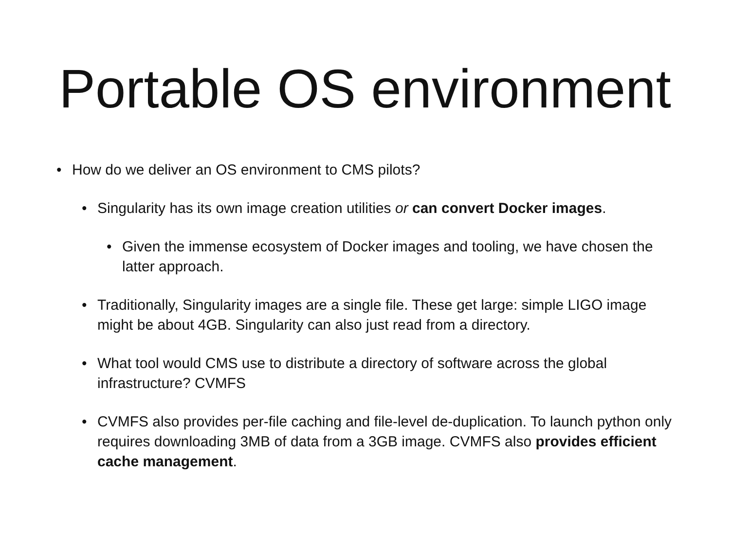Portable OS environment
• How do we deliver an OS environment to CMS pilots?
• Singularity has its own image creation utilities or can convert Docker images.
• Given the immense ecosystem of Docker images and tooling, we have chosen the latter approach.
• Traditionally, Singularity images are a single file. These get large: simple LIGO image might be about 4GB. Singularity can also just read from a directory.
• What tool would CMS use to distribute a directory of software across the global infrastructure? CVMFS
• CVMFS also provides per-file caching and file-level de-duplication. To launch python only requires downloading 3MB of data from a 3GB image. CVMFS also provides efficient cache management.